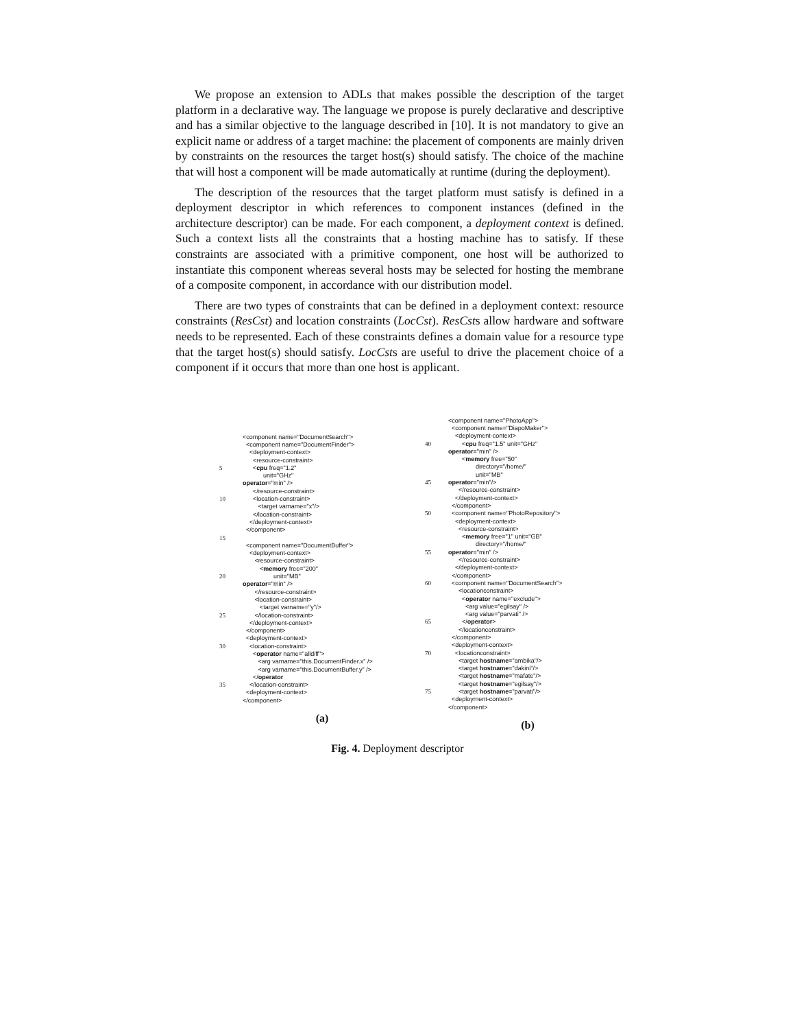We propose an extension to ADLs that makes possible the description of the target platform in a declarative way. The language we propose is purely declarative and descriptive and has a similar objective to the language described in [10]. It is not mandatory to give an explicit name or address of a target machine: the placement of components are mainly driven by constraints on the resources the target host(s) should satisfy. The choice of the machine that will host a component will be made automatically at runtime (during the deployment).
The description of the resources that the target platform must satisfy is defined in a deployment descriptor in which references to component instances (defined in the architecture descriptor) can be made. For each component, a deployment context is defined. Such a context lists all the constraints that a hosting machine has to satisfy. If these constraints are associated with a primitive component, one host will be authorized to instantiate this component whereas several hosts may be selected for hosting the membrane of a composite component, in accordance with our distribution model.
There are two types of constraints that can be defined in a deployment context: resource constraints (ResCst) and location constraints (LocCst). ResCsts allow hardware and software needs to be represented. Each of these constraints defines a domain value for a resource type that the target host(s) should satisfy. LocCsts are useful to drive the placement choice of a component if it occurs that more than one host is applicant.
<component name="DocumentSearch">
<component name="DocumentFinder">
<deployment-context>
<resource-constraint>
5 < cpu freq="1.2"
unit="GHz"
operator ="min" />
</resource-constraint>
10 <location-constraint>
<target varname="x"/>
</location-constraint>
</deployment-context>
</component>
15
<component name="DocumentBuffer">
<deployment-context>
<resource-constraint>
< memory free="200"
20 unit="MB"
operator ="min" />
</resource-constraint>
<location-constraint>
<target varname="y"/>
25 </location-constraint>
</deployment-context>
</component>
<deployment-context>
30 <location-constraint>
< operator name="alldiff">
<arg varname="this.DocumentFinder.x" />
<arg varname="this.DocumentBuffer.y" />
</ operator
35 </location-constraint>
<deployment-context>
</component>
(a)
<component name="PhotoApp">
<component name="DiapoMaker">
<deployment-context>
40 < cpu freq="1.5" unit="GHz"
operator ="min" />
< memory free="50"
directory="/home/"
unit="MB"
45 operator ="min"/>
</resource-constraint>
</deployment-context>
</component>
50 <component name="PhotoRepository">
<deployment-context>
<resource-constraint>
< memory free="1" unit="GB"
directory="/home/"
55 operator ="min" />
</resource-constraint>
</deployment-context>
</component>
60 <component name="DocumentSearch">
<locationconstraint>
< operator name="exclude">
<arg value="egilsay" />
<arg value="parvati" />
65 </ operator >
</locationconstraint>
</component>
<deployment-context>
70 <locationconstraint>
<target hostname ="ambika"/>
<target hostname ="dakini"/>
<target hostname ="mafate"/>
<target hostname ="egilsay"/>
75 <target hostname ="parvati"/>
<deployment-context>
</component>
(b)
Fig. 4. Deployment descriptor